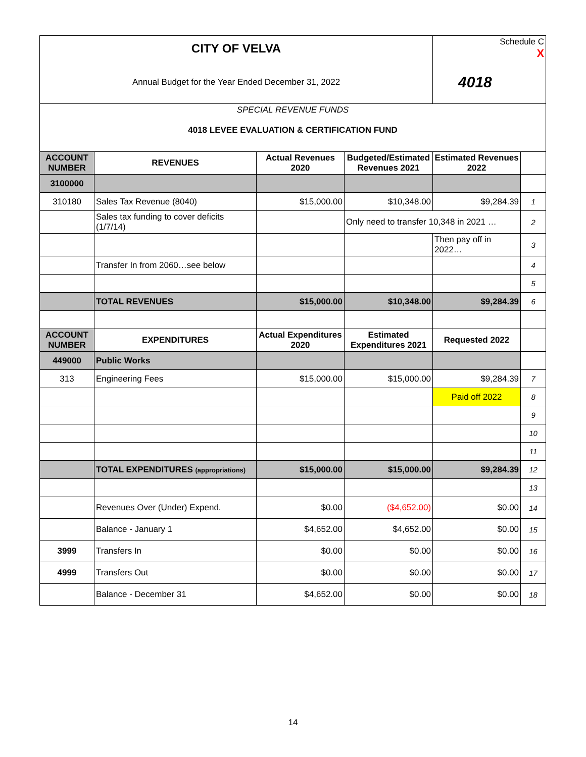| CITY OF VELVA | | | | Schedule C X | |
| Annual Budget for the Year Ended December 31, 2022 | | | | 4018 | |
| SPECIAL REVENUE FUNDS 4018 LEVEE EVALUATION & CERTIFICATION FUND | | | | | |
| ACCOUNT NUMBER | REVENUES | Actual Revenues 2020 | Budgeted/Estimated Revenues 2021 | Estimated Revenues 2022 | |
| 3100000 | | | | | |
| 310180 | Sales Tax Revenue (8040) | $15,000.00 | $10,348.00 | $9,284.39 | 1 |
| | Sales tax funding to cover deficits (1/7/14) | | Only need to transfer 10,348 in 2021 … | | 2 |
| | | | | Then pay off in 2022… | 3 |
| | Transfer In from 2060…see below | | | | 4 |
| | | | | | 5 |
| | TOTAL REVENUES | $15,000.00 | $10,348.00 | $9,284.39 | 6 |
| ACCOUNT NUMBER | EXPENDITURES | Actual Expenditures 2020 | Estimated Expenditures 2021 | Requested 2022 | |
| 449000 | Public Works | | | | |
| 313 | Engineering Fees | $15,000.00 | $15,000.00 | $9,284.39 | 7 |
| | | | | Paid off 2022 | 8 |
| | | | | | 9 |
| | | | | | 10 |
| | | | | | 11 |
| | TOTAL EXPENDITURES (appropriations) | $15,000.00 | $15,000.00 | $9,284.39 | 12 |
| | | | | | 13 |
| | Revenues Over (Under) Expend. | $0.00 | ($4,652.00) | $0.00 | 14 |
| | Balance - January 1 | $4,652.00 | $4,652.00 | $0.00 | 15 |
| 3999 | Transfers In | $0.00 | $0.00 | $0.00 | 16 |
| 4999 | Transfers Out | $0.00 | $0.00 | $0.00 | 17 |
| | Balance - December 31 | $4,652.00 | $0.00 | $0.00 | 18 |
14